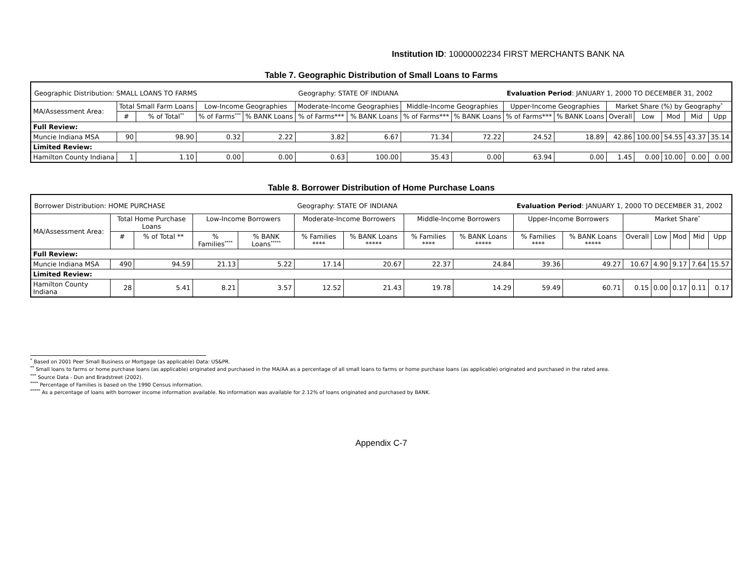Institution ID: 10000002234 FIRST MERCHANTS BANK NA
Table 7. Geographic Distribution of Small Loans to Farms
| Geographic Distribution: SMALL LOANS TO FARMS | | | | | Geography: STATE OF INDIANA | | | | Evaluation Period : JANUARY 1, 2000 TO DECEMBER 31, 2002 | | | | | | |
| MA/Assessment Area: | Total Small Farm Loans | | Low-Income Geographies | | Moderate-Income Geographies | | Middle-Income Geographies | | Upper-Income Geographies | | Market Share (%) by Geography<sup>*</sup> | | | | |
| | # | % of Total<sup>**</sup> | % of Farms<sup>***</sup> | % BANK Loans | % of Farms*** | % BANK Loans | % of Farms*** | % BANK Loans | % of Farms*** | % BANK Loans | Overall | Low | Mod | Mid | Upp |
| Full Review: | | | | | | | | | | | | | | | |
| Muncie Indiana MSA | 90 | 98.90 | 0.32 | 2.22 | 3.82 | 6.67 | 71.34 | 72.22 | 24.52 | 18.89 | 42.86 | 100.00 | 54.55 | 43.37 | 35.14 |
| Limited Review: | | | | | | | | | | | | | | | |
| Hamilton County Indiana | 1 | 1.10 | 0.00 | 0.00 | 0.63 | 100.00 | 35.43 | 0.00 | 63.94 | 0.00 | 1.45 | 0.00 | 10.00 | 0.00 | 0.00 |
Table 8. Borrower Distribution of Home Purchase Loans
| Borrower Distribution: HOME PURCHASE | | | | | Geography: STATE OF INDIANA | | | | Evaluation Period : JANUARY 1, 2000 TO DECEMBER 31, 2002 | | | | | | |
| MA/Assessment Area: | Total Home Purchase Loans | | Low-Income Borrowers | | Moderate-Income Borrowers | | Middle-Income Borrowers | | Upper-Income Borrowers | | Market Share<sup>*</sup> | | | | |
| | # | % of Total ** | % Families<sup>****</sup> | % BANK Loans<sup>*****</sup> | % Families **** | % BANK Loans ***** | % Families **** | % BANK Loans ***** | % Families **** | % BANK Loans ***** | Overall | Low | Mod | Mid | Upp |
| Full Review: | | | | | | | | | | | | | | | |
| Muncie Indiana MSA | 490 | 94.59 | 21.13 | 5.22 | 17.14 | 20.67 | 22.37 | 24.84 | 39.36 | 49.27 | 10.67 | 4.90 | 9.17 | 7.64 | 15.57 |
| Limited Review: | | | | | | | | | | | | | | | |
| Hamilton County Indiana | 28 | 5.41 | 8.21 | 3.57 | 12.52 | 21.43 | 19.78 | 14.29 | 59.49 | 60.71 | 0.15 | 0.00 | 0.17 | 0.11 | 0.17 |
<sup>*</sup> Based on 2001 Peer Small Business or Mortgage (as applicable) Data: US&PR.
<sup>**</sup> Small loans to farms or home purchase loans (as applicable) originated and purchased in the MA/AA as a percentage of all small loans to farms or home purchase loans (as applicable) originated and purchased in the rated area.
<sup>***</sup> Source Data - Dun and Bradstreet (2002).
<sup>****</sup> Percentage of Families is based on the 1990 Census information.
<sup>*****</sup> As a percentage of loans with borrower income information available. No information was available for 2.12% of loans originated and purchased by BANK.
Appendix C-7